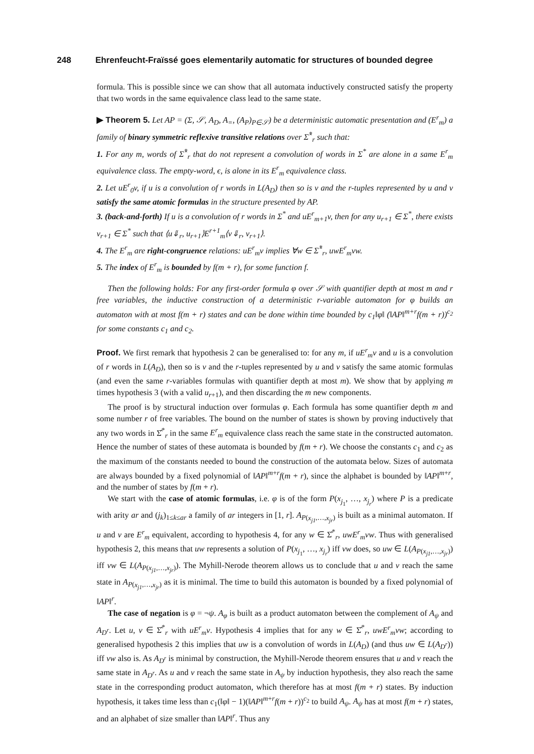248 Ehrenfeucht-Fraïssé goes elementarily automatic for structures of bounded degree
formula. This is possible since we can show that all automata inductively constructed satisfy the property that two words in the same equivalence class lead to the same state.
▶ Theorem 5. Let AP = (Σ, 𝒮, A<sub>D</sub>, A<sub>=</sub>, (A<sub>P</sub>)<sub>P∈𝒮</sub>) be a deterministic automatic presentation and (E<sup>r</sup><sub>m</sub>) a family of binary symmetric reflexive transitive relations over Σ̂<sup>*</sup><sub>r</sub> such that:
1. For any m, words of Σ̂<sup>*</sup><sub>r</sub> that do not represent a convolution of words in Σ<sup>*</sup> are alone in a same E<sup>r</sup><sub>m</sub> equivalence class. The empty-word, ϵ, is alone in its E<sup>r</sup><sub>m</sub> equivalence class.
2. Let uE<sup>r</sup><sub>0</sub>v, if u is a convolution of r words in L(A<sub>D</sub>) then so is v and the r-tuples represented by u and v satisfy the same atomic formulas in the structure presented by AP.
3. (back-and-forth) If u is a convolution of r words in Σ<sup>*</sup> and uE<sup>r</sup><sub>m+1</sub>v, then for any u<sub>r+1</sub> ∈ Σ<sup>*</sup>, there exists v<sub>r+1</sub> ∈ Σ<sup>*</sup> such that ⟨u⇓<sub>r</sub>, u<sub>r+1</sub>⟩E<sup>r+1</sup><sub>m</sub>⟨v⇓<sub>r</sub>, v<sub>r+1</sub>⟩.
4. The E<sup>r</sup><sub>m</sub> are right-congruence relations: uE<sup>r</sup><sub>m</sub>v implies ∀w ∈ Σ̂<sup>*</sup><sub>r</sub>, uwE<sup>r</sup><sub>m</sub>vw.
5. The index of E<sup>r</sup><sub>m</sub> is bounded by f(m + r), for some function f.
Then the following holds: For any first-order formula φ over 𝒮 with quantifier depth at most m and r free variables, the inductive construction of a deterministic r-variable automaton for φ builds an automaton with at most f(m + r) states and can be done within time bounded by c<sub>1</sub>‖φ‖ (‖AP‖<sup>m+r</sup>f(m + r))<sup>c<sub>2</sub></sup> for some constants c<sub>1</sub> and c<sub>2</sub>.
Proof. We first remark that hypothesis 2 can be generalised to: for any m, if uE<sup>r</sup><sub>m</sub>v and u is a convolution of r words in L(A<sub>D</sub>), then so is v and the r-tuples represented by u and v satisfy the same atomic formulas (and even the same r-variables formulas with quantifier depth at most m). We show that by applying m times hypothesis 3 (with a valid u<sub>r+1</sub>), and then discarding the m new components.
The proof is by structural induction over formulas φ. Each formula has some quantifier depth m and some number r of free variables. The bound on the number of states is shown by proving inductively that any two words in Σ̂<sup>*</sup><sub>r</sub> in the same E<sup>r</sup><sub>m</sub> equivalence class reach the same state in the constructed automaton. Hence the number of states of these automata is bounded by f(m + r). We choose the constants c<sub>1</sub> and c<sub>2</sub> as the maximum of the constants needed to bound the construction of the automata below. Sizes of automata are always bounded by a fixed polynomial of ‖AP‖<sup>m+r</sup>f(m + r), since the alphabet is bounded by ‖AP‖<sup>m+r</sup>, and the number of states by f(m + r).
We start with the case of atomic formulas, i.e. φ is of the form P(x<sub>j<sub>1</sub></sub>, …, x<sub>j<sub>r</sub></sub>) where P is a predicate with arity ar and (j<sub>k</sub>)<sub>1≤k≤ar</sub> a family of ar integers in [1, r]. A<sub>P(x<sub>j1</sub>,…,x<sub>jr</sub>)</sub> is built as a minimal automaton. If u and v are E<sup>r</sup><sub>m</sub> equivalent, according to hypothesis 4, for any w ∈ Σ̂<sup>*</sup><sub>r</sub>, uwE<sup>r</sup><sub>m</sub>vw. Thus with generalised hypothesis 2, this means that uw represents a solution of P(x<sub>j<sub>1</sub></sub>, …, x<sub>j<sub>r</sub></sub>) iff vw does, so uw ∈ L(A<sub>P(x<sub>j1</sub>,…,x<sub>jr</sub>)</sub>) iff vw ∈ L(A<sub>P(x<sub>j1</sub>,…,x<sub>jr</sub>)</sub>). The Myhill-Nerode theorem allows us to conclude that u and v reach the same state in A<sub>P(x<sub>j1</sub>,…,x<sub>jr</sub>)</sub> as it is minimal. The time to build this automaton is bounded by a fixed polynomial of ‖AP‖<sup>r</sup>.
The case of negation is φ = ¬ψ. A<sub>φ</sub> is built as a product automaton between the complement of A<sub>ψ</sub> and A<sub>D<sup>r</sup></sub>. Let u, v ∈ Σ̂<sup>*</sup><sub>r</sub> with uE<sup>r</sup><sub>m</sub>v. Hypothesis 4 implies that for any w ∈ Σ̂<sup>*</sup><sub>r</sub>, uwE<sup>r</sup><sub>m</sub>vw; according to generalised hypothesis 2 this implies that uw is a convolution of words in L(A<sub>D</sub>) (and thus uw ∈ L(A<sub>D<sup>r</sup></sub>)) iff vw also is. As A<sub>D<sup>r</sup></sub> is minimal by construction, the Myhill-Nerode theorem ensures that u and v reach the same state in A<sub>D<sup>r</sup></sub>. As u and v reach the same state in A<sub>ψ</sub> by induction hypothesis, they also reach the same state in the corresponding product automaton, which therefore has at most f(m + r) states. By induction hypothesis, it takes time less than c<sub>1</sub>(‖φ‖ − 1)(‖AP‖<sup>m+r</sup>f(m + r))<sup>c<sub>2</sub></sup> to build A<sub>ψ</sub>. A<sub>ψ</sub> has at most f(m + r) states, and an alphabet of size smaller than ‖AP‖<sup>r</sup>. Thus any